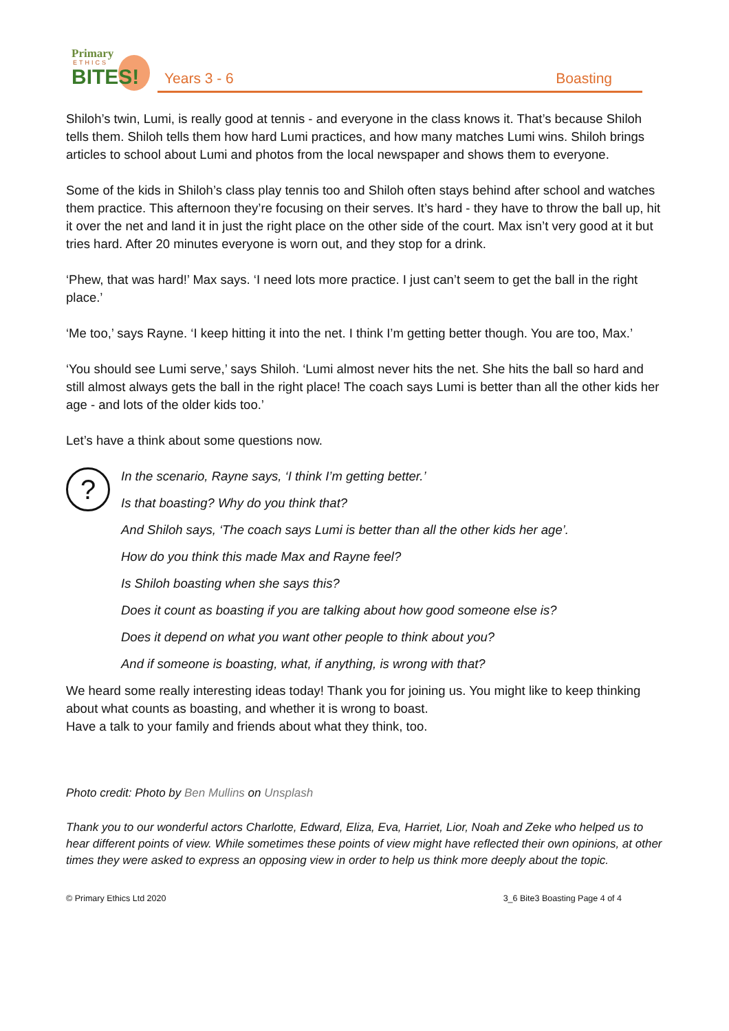Primary
ETHICS
BITES!
Years 3 - 6 Boasting
Shiloh’s twin, Lumi, is really good at tennis - and everyone in the class knows it. That’s because Shiloh tells them. Shiloh tells them how hard Lumi practices, and how many matches Lumi wins. Shiloh brings articles to school about Lumi and photos from the local newspaper and shows them to everyone.
Some of the kids in Shiloh’s class play tennis too and Shiloh often stays behind after school and watches them practice. This afternoon they’re focusing on their serves. It’s hard - they have to throw the ball up, hit it over the net and land it in just the right place on the other side of the court. Max isn’t very good at it but tries hard. After 20 minutes everyone is worn out, and they stop for a drink.
‘Phew, that was hard!’ Max says. ‘I need lots more practice. I just can’t seem to get the ball in the right place.’
‘Me too,’ says Rayne. ‘I keep hitting it into the net. I think I’m getting better though. You are too, Max.’
‘You should see Lumi serve,’ says Shiloh. ‘Lumi almost never hits the net. She hits the ball so hard and still almost always gets the ball in the right place! The coach says Lumi is better than all the other kids her age - and lots of the older kids too.’
Let’s have a think about some questions now.
?
In the scenario, Rayne says, ‘I think I’m getting better.’
Is that boasting? Why do you think that?
And Shiloh says, ‘The coach says Lumi is better than all the other kids her age’.
How do you think this made Max and Rayne feel?
Is Shiloh boasting when she says this?
Does it count as boasting if you are talking about how good someone else is?
Does it depend on what you want other people to think about you?
And if someone is boasting, what, if anything, is wrong with that?
We heard some really interesting ideas today! Thank you for joining us. You might like to keep thinking about what counts as boasting, and whether it is wrong to boast.
Have a talk to your family and friends about what they think, too.
Photo credit: Photo by Ben Mullins on Unsplash
Thank you to our wonderful actors Charlotte, Edward, Eliza, Eva, Harriet, Lior, Noah and Zeke who helped us to hear different points of view. While sometimes these points of view might have reflected their own opinions, at other times they were asked to express an opposing view in order to help us think more deeply about the topic.
© Primary Ethics Ltd 2020 3_6 Bite3 Boasting Page 4 of 4